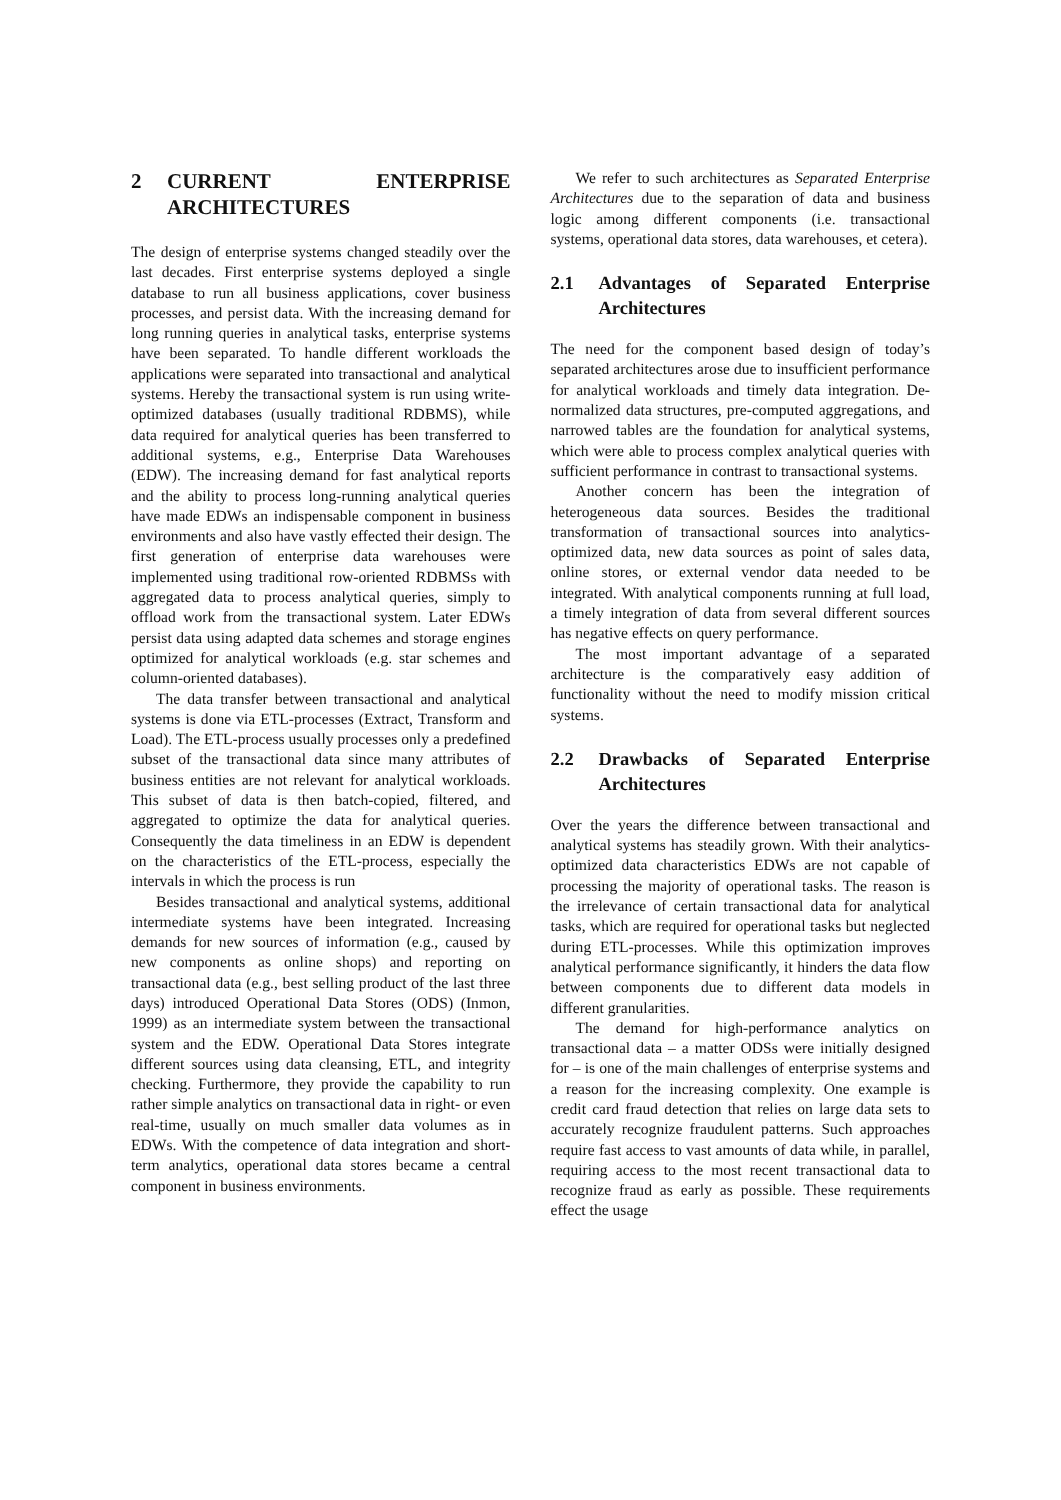2 CURRENT ENTERPRISE ARCHITECTURES
The design of enterprise systems changed steadily over the last decades. First enterprise systems deployed a single database to run all business applications, cover business processes, and persist data. With the increasing demand for long running queries in analytical tasks, enterprise systems have been separated. To handle different workloads the applications were separated into transactional and analytical systems. Hereby the transactional system is run using write-optimized databases (usually traditional RDBMS), while data required for analytical queries has been transferred to additional systems, e.g., Enterprise Data Warehouses (EDW). The increasing demand for fast analytical reports and the ability to process long-running analytical queries have made EDWs an indispensable component in business environments and also have vastly effected their design. The first generation of enterprise data warehouses were implemented using traditional row-oriented RDBMSs with aggregated data to process analytical queries, simply to offload work from the transactional system. Later EDWs persist data using adapted data schemes and storage engines optimized for analytical workloads (e.g. star schemes and column-oriented databases).
The data transfer between transactional and analytical systems is done via ETL-processes (Extract, Transform and Load). The ETL-process usually processes only a predefined subset of the transactional data since many attributes of business entities are not relevant for analytical workloads. This subset of data is then batch-copied, filtered, and aggregated to optimize the data for analytical queries. Consequently the data timeliness in an EDW is dependent on the characteristics of the ETL-process, especially the intervals in which the process is run
Besides transactional and analytical systems, additional intermediate systems have been integrated. Increasing demands for new sources of information (e.g., caused by new components as online shops) and reporting on transactional data (e.g., best selling product of the last three days) introduced Operational Data Stores (ODS) (Inmon, 1999) as an intermediate system between the transactional system and the EDW. Operational Data Stores integrate different sources using data cleansing, ETL, and integrity checking. Furthermore, they provide the capability to run rather simple analytics on transactional data in right- or even real-time, usually on much smaller data volumes as in EDWs. With the competence of data integration and short-term analytics, operational data stores became a central component in business environments.
We refer to such architectures as Separated Enterprise Architectures due to the separation of data and business logic among different components (i.e. transactional systems, operational data stores, data warehouses, et cetera).
2.1 Advantages of Separated Enterprise Architectures
The need for the component based design of today’s separated architectures arose due to insufficient performance for analytical workloads and timely data integration. De-normalized data structures, pre-computed aggregations, and narrowed tables are the foundation for analytical systems, which were able to process complex analytical queries with sufficient performance in contrast to transactional systems.
Another concern has been the integration of heterogeneous data sources. Besides the traditional transformation of transactional sources into analytics-optimized data, new data sources as point of sales data, online stores, or external vendor data needed to be integrated. With analytical components running at full load, a timely integration of data from several different sources has negative effects on query performance.
The most important advantage of a separated architecture is the comparatively easy addition of functionality without the need to modify mission critical systems.
2.2 Drawbacks of Separated Enterprise Architectures
Over the years the difference between transactional and analytical systems has steadily grown. With their analytics-optimized data characteristics EDWs are not capable of processing the majority of operational tasks. The reason is the irrelevance of certain transactional data for analytical tasks, which are required for operational tasks but neglected during ETL-processes. While this optimization improves analytical performance significantly, it hinders the data flow between components due to different data models in different granularities.
The demand for high-performance analytics on transactional data – a matter ODSs were initially designed for – is one of the main challenges of enterprise systems and a reason for the increasing complexity. One example is credit card fraud detection that relies on large data sets to accurately recognize fraudulent patterns. Such approaches require fast access to vast amounts of data while, in parallel, requiring access to the most recent transactional data to recognize fraud as early as possible. These requirements effect the usage